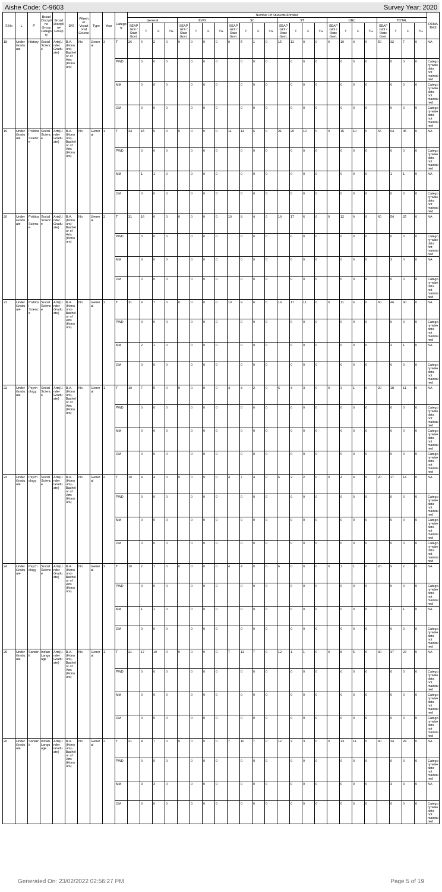Aishe Code: C-9603 Survey Year: 2020
| S.No | L | P | Broad Discipline Group Category | Broad Discipline Group | D/S | Whether Vocational Course | Type | Year | Category | Number Of Students Enrolled | | | | | | | | | | | | | | | | | | | | | | | | REMARKS |
| --- | --- | --- | --- | --- | --- | --- | --- | --- | --- | --- | --- | --- | --- | --- | --- | --- | --- | --- | --- | --- | --- | --- | --- | --- | --- | --- | --- | --- | --- | --- | --- | --- | --- | --- |
| | | | | | | | | | | General | | | | EWS | | | | SC | | | | ST | | | | OBC | | | | TOTAL | | | | |
| | | | | | | | | | | SEAP GOI / State Govt. | T | F | TG | SEAP GOI / State Govt. | T | F | TG | SEAP GOI / State Govt. | T | F | TG | SEAP GOI / State Govt. | T | F | TG | SEAP GOI / State Govt. | T | F | TG | SEAP GOI / State Govt. | T | F | TG | |
| 18 | Under Graduate | History | Social Science | Arts(Under Graduate) | B.A.(Honours)-Bachelor of Arts (Honours) | No | General | 3 | T | 26 | 6 | 2 | 0 | 0 | 0 | 0 | 0 | 9 | 5 | 1 | 0 | 15 | 11 | 0 | 0 | 0 | 10 | 4 | 0 | 50 | 32 | 7 | 0 | NA |
| | | | | | | | | | PWD | | 0 | 0 | 0 | | 0 | 0 | 0 | | 0 | 0 | 0 | | 0 | 0 | 0 | | 0 | 0 | 0 | | 0 | 0 | 0 | Category-wise data not maintained |
| | | | | | | | | | MM | | 0 | 0 | 0 | | 0 | 0 | 0 | | 0 | 0 | 0 | | 0 | 0 | 0 | | 0 | 0 | 0 | | 0 | 0 | 0 | Category-wise data not maintained |
| | | | | | | | | | OM | | 0 | 0 | 0 | | 0 | 0 | 0 | | 0 | 0 | 0 | | 0 | 0 | 0 | | 0 | 0 | 0 | | 0 | 0 | 0 | Category-wise data not maintained |
| 19 | Under Graduate | Political Science | Social Science | Arts(Under Graduate) | B.A.(Honours)-Bachelor of Arts (Honours) | No | General | 1 | T | 34 | 15 | 9 | 0 | 0 | 0 | 0 | 0 | 11 | 14 | 6 | 0 | 21 | 20 | 10 | 0 | 0 | 15 | 10 | 0 | 66 | 64 | 35 | 0 | NA |
| | | | | | | | | | PWD | | 0 | 0 | 0 | | 0 | 0 | 0 | | 0 | 0 | 0 | | 0 | 0 | 0 | | 0 | 0 | 0 | | 0 | 0 | 0 | Category-wise data not maintained |
| | | | | | | | | | MM | | 1 | 1 | 0 | | 0 | 0 | 0 | | 0 | 0 | 0 | | 0 | 0 | 0 | | 0 | 0 | 0 | | 1 | 1 | 0 | NA |
| | | | | | | | | | OM | | 0 | 0 | 0 | | 0 | 0 | 0 | | 0 | 0 | 0 | | 0 | 0 | 0 | | 0 | 0 | 0 | | 0 | 0 | 0 | Category-wise data not maintained |
| 20 | Under Graduate | Political Science | Social Science | Arts(Under Graduate) | B.A.(Honours)-Bachelor of Arts (Honours) | No | General | 2 | T | 31 | 16 | 6 | 0 | 0 | 0 | 0 | 0 | 10 | 9 | 4 | 0 | 19 | 17 | 6 | 0 | 0 | 12 | 9 | 0 | 60 | 54 | 25 | 0 | NA |
| | | | | | | | | | PWD | | 0 | 0 | 0 | | 0 | 0 | 0 | | 0 | 0 | 0 | | 0 | 0 | 0 | | 0 | 0 | 0 | | 0 | 0 | 0 | Category-wise data not maintained |
| | | | | | | | | | MM | | 3 | 0 | 0 | | 0 | 0 | 0 | | 0 | 0 | 0 | | 0 | 0 | 0 | | 0 | 0 | 0 | | 3 | 0 | 0 | NA |
| | | | | | | | | | OM | | 0 | 0 | 0 | | 0 | 0 | 0 | | 0 | 0 | 0 | | 0 | 0 | 0 | | 0 | 0 | 0 | | 0 | 0 | 0 | Category-wise data not maintained |
| 21 | Under Graduate | Political Science | Social Science | Arts(Under Graduate) | B.A.(Honours)-Bachelor of Arts (Honours) | No | General | 3 | T | 31 | 9 | 7 | 0 | 0 | 0 | 0 | 0 | 10 | 9 | 6 | 0 | 19 | 17 | 11 | 0 | 0 | 11 | 6 | 0 | 60 | 46 | 30 | 0 | NA |
| | | | | | | | | | PWD | | 0 | 0 | 0 | | 0 | 0 | 0 | | 0 | 0 | 0 | | 0 | 0 | 0 | | 0 | 0 | 0 | | 0 | 0 | 0 | Category-wise data not maintained |
| | | | | | | | | | MM | | 2 | 1 | 0 | | 0 | 0 | 0 | | 0 | 0 | 0 | | 0 | 0 | 0 | | 0 | 0 | 0 | | 2 | 1 | 0 | NA |
| | | | | | | | | | OM | | 0 | 0 | 0 | | 0 | 0 | 0 | | 0 | 0 | 0 | | 0 | 0 | 0 | | 0 | 0 | 0 | | 0 | 0 | 0 | Category-wise data not maintained |
| 22 | Under Graduate | Psychology | Social Science | Arts(Under Graduate) | B.A.(Honours)-Bachelor of Arts (Honours) | No | General | 1 | T | 10 | 7 | 5 | 0 | 0 | 0 | 0 | 0 | 4 | 4 | 2 | 0 | 6 | 4 | 3 | 0 | 0 | 3 | 1 | 0 | 20 | 18 | 11 | 0 | NA |
| | | | | | | | | | PWD | | 0 | 0 | 0 | | 0 | 0 | 0 | | 0 | 0 | 0 | | 0 | 0 | 0 | | 0 | 0 | 0 | | 0 | 0 | 0 | Category-wise data not maintained |
| | | | | | | | | | MM | | 0 | 0 | 0 | | 0 | 0 | 0 | | 0 | 0 | 0 | | 0 | 0 | 0 | | 0 | 0 | 0 | | 0 | 0 | 0 | Category-wise data not maintained |
| | | | | | | | | | OM | | 0 | 0 | 0 | | 0 | 0 | 0 | | 0 | 0 | 0 | | 0 | 0 | 0 | | 0 | 0 | 0 | | 0 | 0 | 0 | Category-wise data not maintained |
| 23 | Under Graduate | Psychology | Social Science | Arts(Under Graduate) | B.A.(Honours)-Bachelor of Arts (Honours) | No | General | 2 | T | 10 | 4 | 4 | 0 | 0 | 0 | 0 | 0 | 4 | 7 | 4 | 0 | 6 | 2 | 2 | 0 | 0 | 4 | 4 | 0 | 20 | 17 | 14 | 0 | NA |
| | | | | | | | | | PWD | | 0 | 0 | 0 | | 0 | 0 | 0 | | 0 | 0 | 0 | | 0 | 0 | 0 | | 0 | 0 | 0 | | 0 | 0 | 0 | Category-wise data not maintained |
| | | | | | | | | | MM | | 0 | 0 | 0 | | 0 | 0 | 0 | | 0 | 0 | 0 | | 0 | 0 | 0 | | 0 | 0 | 0 | | 0 | 0 | 0 | Category-wise data not maintained |
| | | | | | | | | | OM | | 0 | 0 | 0 | | 0 | 0 | 0 | | 0 | 0 | 0 | | 0 | 0 | 0 | | 0 | 0 | 0 | | 0 | 0 | 0 | Category-wise data not maintained |
| 24 | Under Graduate | Psychology | Social Science | Arts(Under Graduate) | B.A.(Honours)-Bachelor of Arts (Honours) | No | General | 3 | T | 10 | 2 | 1 | 0 | 0 | 0 | 0 | 0 | 4 | 4 | 0 | 0 | 6 | 0 | 0 | 0 | 0 | 3 | 1 | 0 | 20 | 9 | 2 | 0 | NA |
| | | | | | | | | | PWD | | 0 | 0 | 0 | | 0 | 0 | 0 | | 0 | 0 | 0 | | 0 | 0 | 0 | | 0 | 0 | 0 | | 0 | 0 | 0 | Category-wise data not maintained |
| | | | | | | | | | MM | | 1 | 1 | 0 | | 0 | 0 | 0 | | 0 | 0 | 0 | | 0 | 0 | 0 | | 0 | 0 | 0 | | 1 | 1 | 0 | NA |
| | | | | | | | | | OM | | 0 | 0 | 0 | | 0 | 0 | 0 | | 0 | 0 | 0 | | 0 | 0 | 0 | | 0 | 0 | 0 | | 0 | 0 | 0 | Category-wise data not maintained |
| 25 | Under Graduate | Sanskrit | Indian Language | Arts(Under Graduate) | B.A.(Honours)-Bachelor of Arts (Honours) | No | General | 1 | T | 21 | 17 | 10 | 0 | 0 | 0 | 0 | 0 | 7 | 11 | 7 | 0 | 12 | 1 | 1 | 0 | 0 | 8 | 5 | 0 | 40 | 37 | 23 | 0 | NA |
| | | | | | | | | | PWD | | 0 | 0 | 0 | | 0 | 0 | 0 | | 0 | 0 | 0 | | 0 | 0 | 0 | | 0 | 0 | 0 | | 0 | 0 | 0 | Category-wise data not maintained |
| | | | | | | | | | MM | | 0 | 0 | 0 | | 0 | 0 | 0 | | 0 | 0 | 0 | | 0 | 0 | 0 | | 0 | 0 | 0 | | 0 | 0 | 0 | Category-wise data not maintained |
| | | | | | | | | | OM | | 0 | 0 | 0 | | 0 | 0 | 0 | | 0 | 0 | 0 | | 0 | 0 | 0 | | 0 | 0 | 0 | | 0 | 0 | 0 | Category-wise data not maintained |
| 26 | Under Graduate | Sanskrit | Indian Language | Arts(Under Graduate) | B.A.(Honours)-Bachelor of Arts (Honours) | No | General | 2 | T | 21 | 8 | 7 | 0 | 0 | 0 | 0 | 0 | 7 | 10 | 7 | 0 | 12 | 3 | 3 | 0 | 0 | 13 | 11 | 0 | 40 | 34 | 28 | 0 | NA |
| | | | | | | | | | PWD | | 0 | 0 | 0 | | 0 | 0 | 0 | | 0 | 0 | 0 | | 0 | 0 | 0 | | 0 | 0 | 0 | | 0 | 0 | 0 | Category-wise data not maintained |
| | | | | | | | | | MM | | 3 | 3 | 0 | | 0 | 0 | 0 | | 0 | 0 | 0 | | 0 | 0 | 0 | | 0 | 0 | 0 | | 3 | 3 | 0 | NA |
| | | | | | | | | | OM | | 0 | 0 | 0 | | 0 | 0 | 0 | | 0 | 0 | 0 | | 0 | 0 | 0 | | 0 | 0 | 0 | | 0 | 0 | 0 | Category-wise data not maintained |
Generated On: 23/02/2022 02:56:27 PM Page 5 of 19